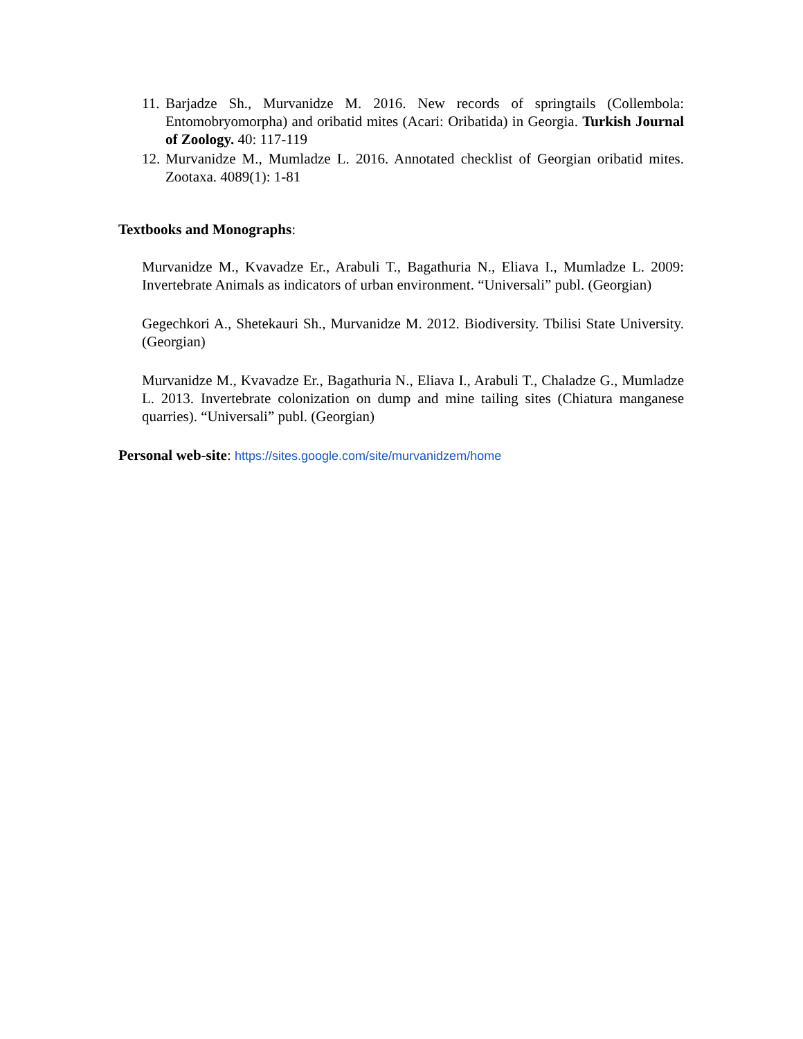11. Barjadze Sh., Murvanidze M. 2016. New records of springtails (Collembola: Entomobryomorpha) and oribatid mites (Acari: Oribatida) in Georgia. Turkish Journal of Zoology. 40: 117-119
12. Murvanidze M., Mumladze L. 2016. Annotated checklist of Georgian oribatid mites. Zootaxa. 4089(1): 1-81
Textbooks and Monographs:
Murvanidze M., Kvavadze Er., Arabuli T., Bagathuria N., Eliava I., Mumladze L. 2009: Invertebrate Animals as indicators of urban environment. “Universali” publ. (Georgian)
Gegechkori A., Shetekauri Sh., Murvanidze M. 2012. Biodiversity. Tbilisi State University. (Georgian)
Murvanidze M., Kvavadze Er., Bagathuria N., Eliava I., Arabuli T., Chaladze G., Mumladze L. 2013. Invertebrate colonization on dump and mine tailing sites (Chiatura manganese quarries). “Universali” publ. (Georgian)
Personal web-site: https://sites.google.com/site/murvanidzem/home